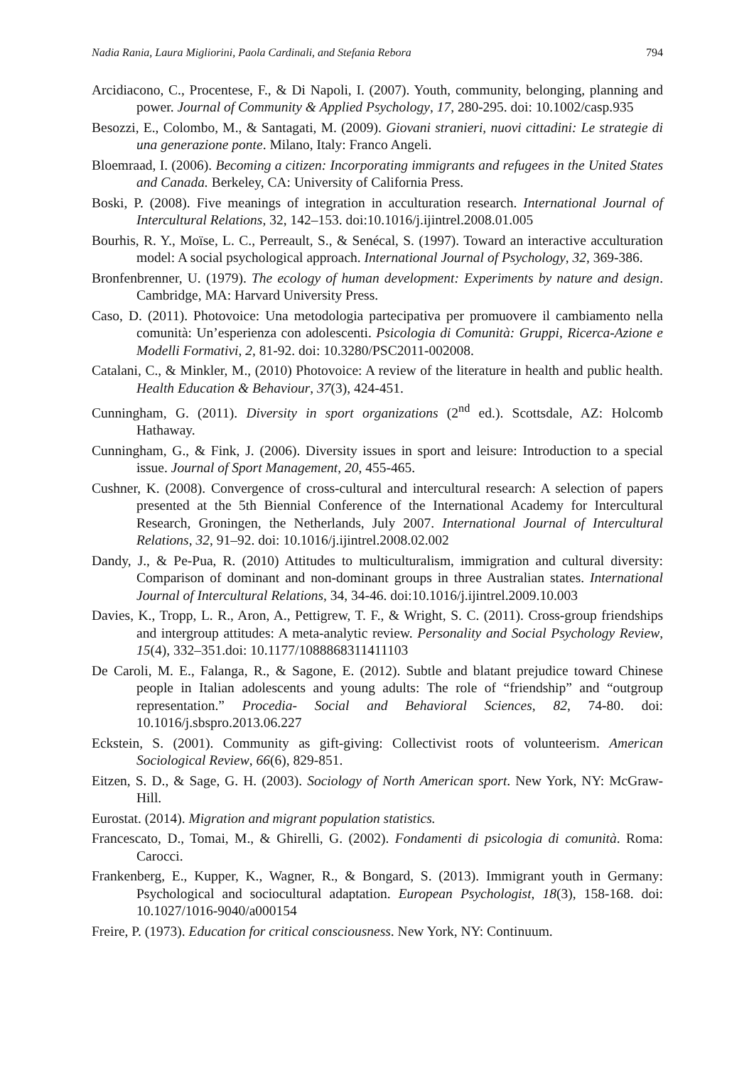Nadia Rania, Laura Migliorini, Paola Cardinali, and Stefania Rebora 794
Arcidiacono, C., Procentese, F., & Di Napoli, I. (2007). Youth, community, belonging, planning and power. Journal of Community & Applied Psychology, 17, 280-295. doi: 10.1002/casp.935
Besozzi, E., Colombo, M., & Santagati, M. (2009). Giovani stranieri, nuovi cittadini: Le strategie di una generazione ponte. Milano, Italy: Franco Angeli.
Bloemraad, I. (2006). Becoming a citizen: Incorporating immigrants and refugees in the United States and Canada. Berkeley, CA: University of California Press.
Boski, P. (2008). Five meanings of integration in acculturation research. International Journal of Intercultural Relations, 32, 142–153. doi:10.1016/j.ijintrel.2008.01.005
Bourhis, R. Y., Moïse, L. C., Perreault, S., & Senécal, S. (1997). Toward an interactive acculturation model: A social psychological approach. International Journal of Psychology, 32, 369-386.
Bronfenbrenner, U. (1979). The ecology of human development: Experiments by nature and design. Cambridge, MA: Harvard University Press.
Caso, D. (2011). Photovoice: Una metodologia partecipativa per promuovere il cambiamento nella comunità: Un’esperienza con adolescenti. Psicologia di Comunità: Gruppi, Ricerca-Azione e Modelli Formativi, 2, 81-92. doi: 10.3280/PSC2011-002008.
Catalani, C., & Minkler, M., (2010) Photovoice: A review of the literature in health and public health. Health Education & Behaviour, 37(3), 424-451.
Cunningham, G. (2011). Diversity in sport organizations (2<sup>nd</sup> ed.). Scottsdale, AZ: Holcomb Hathaway.
Cunningham, G., & Fink, J. (2006). Diversity issues in sport and leisure: Introduction to a special issue. Journal of Sport Management, 20, 455-465.
Cushner, K. (2008). Convergence of cross-cultural and intercultural research: A selection of papers presented at the 5th Biennial Conference of the International Academy for Intercultural Research, Groningen, the Netherlands, July 2007. International Journal of Intercultural Relations, 32, 91–92. doi: 10.1016/j.ijintrel.2008.02.002
Dandy, J., & Pe-Pua, R. (2010) Attitudes to multiculturalism, immigration and cultural diversity: Comparison of dominant and non-dominant groups in three Australian states. International Journal of Intercultural Relations, 34, 34-46. doi:10.1016/j.ijintrel.2009.10.003
Davies, K., Tropp, L. R., Aron, A., Pettigrew, T. F., & Wright, S. C. (2011). Cross-group friendships and intergroup attitudes: A meta-analytic review. Personality and Social Psychology Review, 15(4), 332–351.doi: 10.1177/1088868311411103
De Caroli, M. E., Falanga, R., & Sagone, E. (2012). Subtle and blatant prejudice toward Chinese people in Italian adolescents and young adults: The role of “friendship” and “outgroup representation.” Procedia- Social and Behavioral Sciences, 82, 74-80. doi: 10.1016/j.sbspro.2013.06.227
Eckstein, S. (2001). Community as gift-giving: Collectivist roots of volunteerism. American Sociological Review, 66(6), 829-851.
Eitzen, S. D., & Sage, G. H. (2003). Sociology of North American sport. New York, NY: McGraw-Hill.
Eurostat. (2014). Migration and migrant population statistics.
Francescato, D., Tomai, M., & Ghirelli, G. (2002). Fondamenti di psicologia di comunità. Roma: Carocci.
Frankenberg, E., Kupper, K., Wagner, R., & Bongard, S. (2013). Immigrant youth in Germany: Psychological and sociocultural adaptation. European Psychologist, 18(3), 158-168. doi: 10.1027/1016-9040/a000154
Freire, P. (1973). Education for critical consciousness. New York, NY: Continuum.